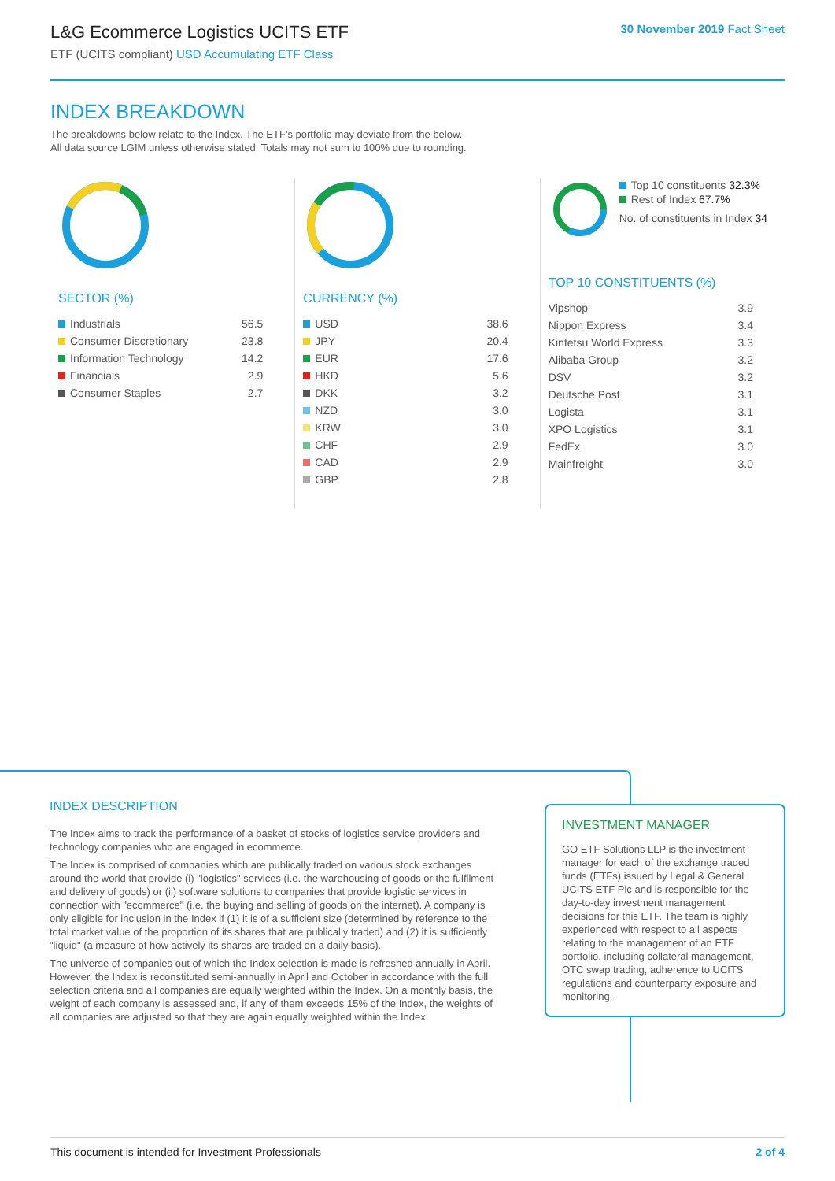L&G Ecommerce Logistics UCITS ETF
ETF (UCITS compliant) USD Accumulating ETF Class
30 November 2019 Fact Sheet
INDEX BREAKDOWN
The breakdowns below relate to the Index. The ETF's portfolio may deviate from the below.
All data source LGIM unless otherwise stated. Totals may not sum to 100% due to rounding.
SECTOR (%)
| Industrials | 56.5 |
| Consumer Discretionary | 23.8 |
| Information Technology | 14.2 |
| Financials | 2.9 |
| Consumer Staples | 2.7 |
CURRENCY (%)
| USD | 38.6 |
| JPY | 20.4 |
| EUR | 17.6 |
| HKD | 5.6 |
| DKK | 3.2 |
| NZD | 3.0 |
| KRW | 3.0 |
| CHF | 2.9 |
| CAD | 2.9 |
| GBP | 2.8 |
Top 10 constituents 32.3%
Rest of Index 67.7%
No. of constituents in Index 34
TOP 10 CONSTITUENTS (%)
| Vipshop | 3.9 |
| Nippon Express | 3.4 |
| Kintetsu World Express | 3.3 |
| Alibaba Group | 3.2 |
| DSV | 3.2 |
| Deutsche Post | 3.1 |
| Logista | 3.1 |
| XPO Logistics | 3.1 |
| FedEx | 3.0 |
| Mainfreight | 3.0 |
INDEX DESCRIPTION
The Index aims to track the performance of a basket of stocks of logistics service providers and technology companies who are engaged in ecommerce.
The Index is comprised of companies which are publically traded on various stock exchanges around the world that provide (i) "logistics" services (i.e. the warehousing of goods or the fulfilment and delivery of goods) or (ii) software solutions to companies that provide logistic services in connection with "ecommerce" (i.e. the buying and selling of goods on the internet). A company is only eligible for inclusion in the Index if (1) it is of a sufficient size (determined by reference to the total market value of the proportion of its shares that are publically traded) and (2) it is sufficiently "liquid" (a measure of how actively its shares are traded on a daily basis).
The universe of companies out of which the Index selection is made is refreshed annually in April. However, the Index is reconstituted semi-annually in April and October in accordance with the full selection criteria and all companies are equally weighted within the Index. On a monthly basis, the weight of each company is assessed and, if any of them exceeds 15% of the Index, the weights of all companies are adjusted so that they are again equally weighted within the Index.
INVESTMENT MANAGER
GO ETF Solutions LLP is the investment manager for each of the exchange traded funds (ETFs) issued by Legal & General UCITS ETF Plc and is responsible for the day-to-day investment management decisions for this ETF. The team is highly experienced with respect to all aspects relating to the management of an ETF portfolio, including collateral management, OTC swap trading, adherence to UCITS regulations and counterparty exposure and monitoring.
This document is intended for Investment Professionals 2 of 4